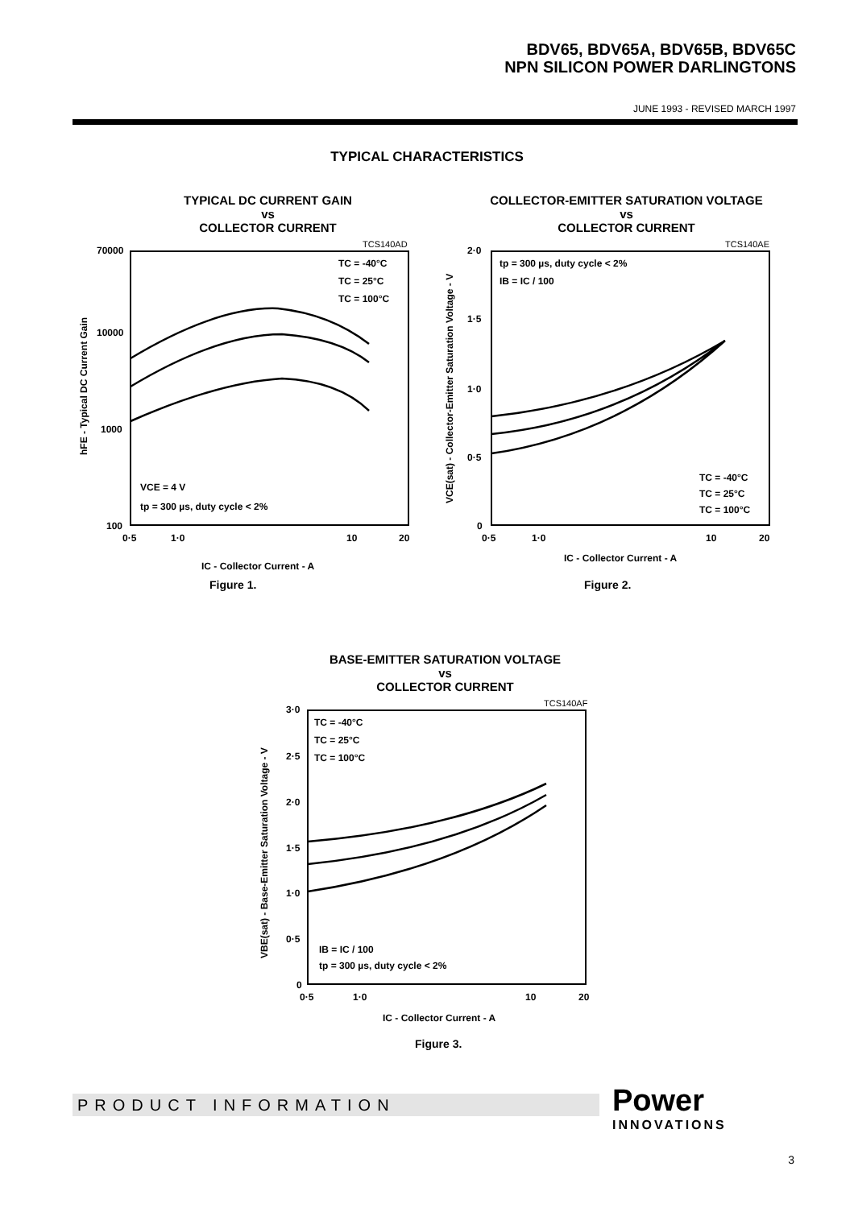BDV65, BDV65A, BDV65B, BDV65C
NPN SILICON POWER DARLINGTONS
JUNE 1993 - REVISED MARCH 1997
TYPICAL CHARACTERISTICS
TYPICAL DC CURRENT GAIN
vs
COLLECTOR CURRENT
TCS140AD
70000
10000
1000
100
0·5
1·0
10
20
TC = -40°C
TC = 25°C
TC = 100°C
VCE = 4 V
tp = 300 µs, duty cycle < 2%
IC - Collector Current - A
hFE - Typical DC Current Gain
Figure 1.
COLLECTOR-EMITTER SATURATION VOLTAGE
vs
COLLECTOR CURRENT
TCS140AE
2·0
1·5
1·0
0·5
0
0·5
1·0
10
20
tp = 300 µs, duty cycle < 2%
IB = IC / 100
TC = -40°C
TC = 25°C
TC = 100°C
IC - Collector Current - A
VCE(sat) - Collector-Emitter Saturation Voltage - V
Figure 2.
BASE-EMITTER SATURATION VOLTAGE
vs
COLLECTOR CURRENT
TCS140AF
3·0
2·5
2·0
1·5
1·0
0·5
0
0·5
1·0
10
20
TC = -40°C
TC = 25°C
TC = 100°C
IB = IC / 100
tp = 300 µs, duty cycle < 2%
IC - Collector Current - A
VBE(sat) - Base-Emitter Saturation Voltage - V
Figure 3.
PRODUCT INFORMATION Power
INNOVATIONS
3